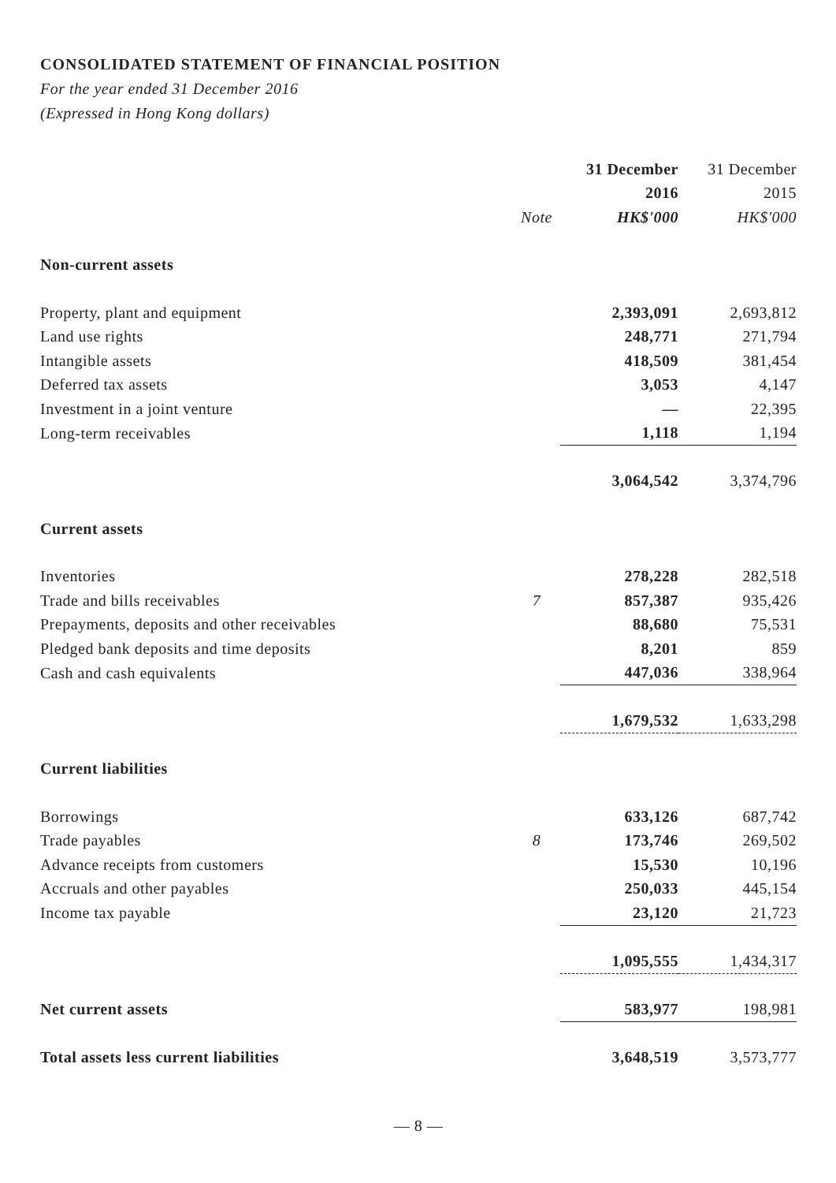CONSOLIDATED STATEMENT OF FINANCIAL POSITION
For the year ended 31 December 2016
(Expressed in Hong Kong dollars)
| | | 31 December | 31 December |
| --- | --- | --- | --- |
| | | 2016 | 2015 |
| | Note | HK$'000 | HK$'000 |
| Non-current assets | | | |
| Property, plant and equipment | | 2,393,091 | 2,693,812 |
| Land use rights | | 248,771 | 271,794 |
| Intangible assets | | 418,509 | 381,454 |
| Deferred tax assets | | 3,053 | 4,147 |
| Investment in a joint venture | | — | 22,395 |
| Long-term receivables | | 1,118 | 1,194 |
| | | 3,064,542 | 3,374,796 |
| Current assets | | | |
| Inventories | | 278,228 | 282,518 |
| Trade and bills receivables | 7 | 857,387 | 935,426 |
| Prepayments, deposits and other receivables | | 88,680 | 75,531 |
| Pledged bank deposits and time deposits | | 8,201 | 859 |
| Cash and cash equivalents | | 447,036 | 338,964 |
| | | 1,679,532 | 1,633,298 |
| Current liabilities | | | |
| Borrowings | | 633,126 | 687,742 |
| Trade payables | 8 | 173,746 | 269,502 |
| Advance receipts from customers | | 15,530 | 10,196 |
| Accruals and other payables | | 250,033 | 445,154 |
| Income tax payable | | 23,120 | 21,723 |
| | | 1,095,555 | 1,434,317 |
| Net current assets | | 583,977 | 198,981 |
| Total assets less current liabilities | | 3,648,519 | 3,573,777 |
— 8 —